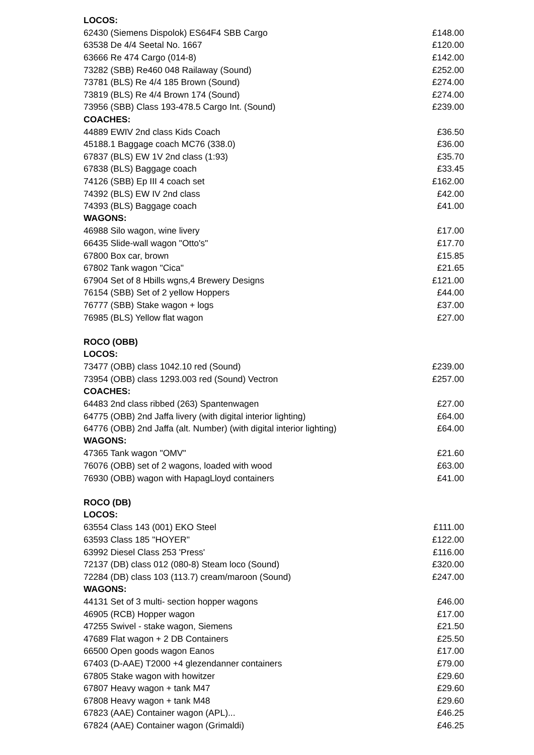| LOCOS: | |
| --- | --- |
| 62430 (Siemens Dispolok) ES64F4 SBB Cargo | £148.00 |
| 63538 De 4/4 Seetal No. 1667 | £120.00 |
| 63666 Re 474 Cargo (014-8) | £142.00 |
| 73282 (SBB) Re460 048 Railaway (Sound) | £252.00 |
| 73781 (BLS) Re 4/4 185 Brown (Sound) | £274.00 |
| 73819 (BLS) Re 4/4 Brown 174 (Sound) | £274.00 |
| 73956 (SBB) Class 193-478.5 Cargo Int. (Sound) | £239.00 |
| COACHES: | |
| 44889 EWIV 2nd class Kids Coach | £36.50 |
| 45188.1 Baggage coach MC76 (338.0) | £36.00 |
| 67837 (BLS) EW 1V 2nd class (1:93) | £35.70 |
| 67838 (BLS) Baggage coach | £33.45 |
| 74126 (SBB) Ep III 4 coach set | £162.00 |
| 74392 (BLS) EW IV 2nd class | £42.00 |
| 74393 (BLS) Baggage coach | £41.00 |
| WAGONS: | |
| 46988 Silo wagon, wine livery | £17.00 |
| 66435 Slide-wall wagon "Otto's" | £17.70 |
| 67800 Box car, brown | £15.85 |
| 67802 Tank wagon "Cica" | £21.65 |
| 67904 Set of 8 Hbills wgns,4 Brewery Designs | £121.00 |
| 76154 (SBB) Set of 2 yellow Hoppers | £44.00 |
| 76777 (SBB) Stake wagon + logs | £37.00 |
| 76985 (BLS) Yellow flat wagon | £27.00 |
| ROCO (OBB) | |
| LOCOS: | |
| 73477 (OBB) class 1042.10 red (Sound) | £239.00 |
| 73954 (OBB) class 1293.003 red (Sound) Vectron | £257.00 |
| COACHES: | |
| 64483 2nd class ribbed (263) Spantenwagen | £27.00 |
| 64775 (OBB) 2nd Jaffa livery (with digital interior lighting) | £64.00 |
| 64776 (OBB) 2nd Jaffa (alt. Number) (with digital interior lighting) | £64.00 |
| WAGONS: | |
| 47365 Tank wagon "OMV" | £21.60 |
| 76076 (OBB) set of 2 wagons, loaded with wood | £63.00 |
| 76930 (OBB) wagon with HapagLloyd containers | £41.00 |
| ROCO (DB) | |
| LOCOS: | |
| 63554 Class 143 (001) EKO Steel | £111.00 |
| 63593 Class 185 "HOYER" | £122.00 |
| 63992 Diesel Class 253 'Press' | £116.00 |
| 72137 (DB) class 012 (080-8) Steam loco (Sound) | £320.00 |
| 72284 (DB) class 103 (113.7) cream/maroon (Sound) | £247.00 |
| WAGONS: | |
| 44131 Set of 3 multi- section hopper wagons | £46.00 |
| 46905 (RCB) Hopper wagon | £17.00 |
| 47255 Swivel - stake wagon, Siemens | £21.50 |
| 47689 Flat wagon + 2 DB Containers | £25.50 |
| 66500 Open goods wagon Eanos | £17.00 |
| 67403 (D-AAE) T2000 +4 glezendanner containers | £79.00 |
| 67805 Stake wagon with howitzer | £29.60 |
| 67807 Heavy wagon + tank M47 | £29.60 |
| 67808 Heavy wagon + tank M48 | £29.60 |
| 67823 (AAE) Container wagon (APL)... | £46.25 |
| 67824 (AAE) Container wagon (Grimaldi) | £46.25 |